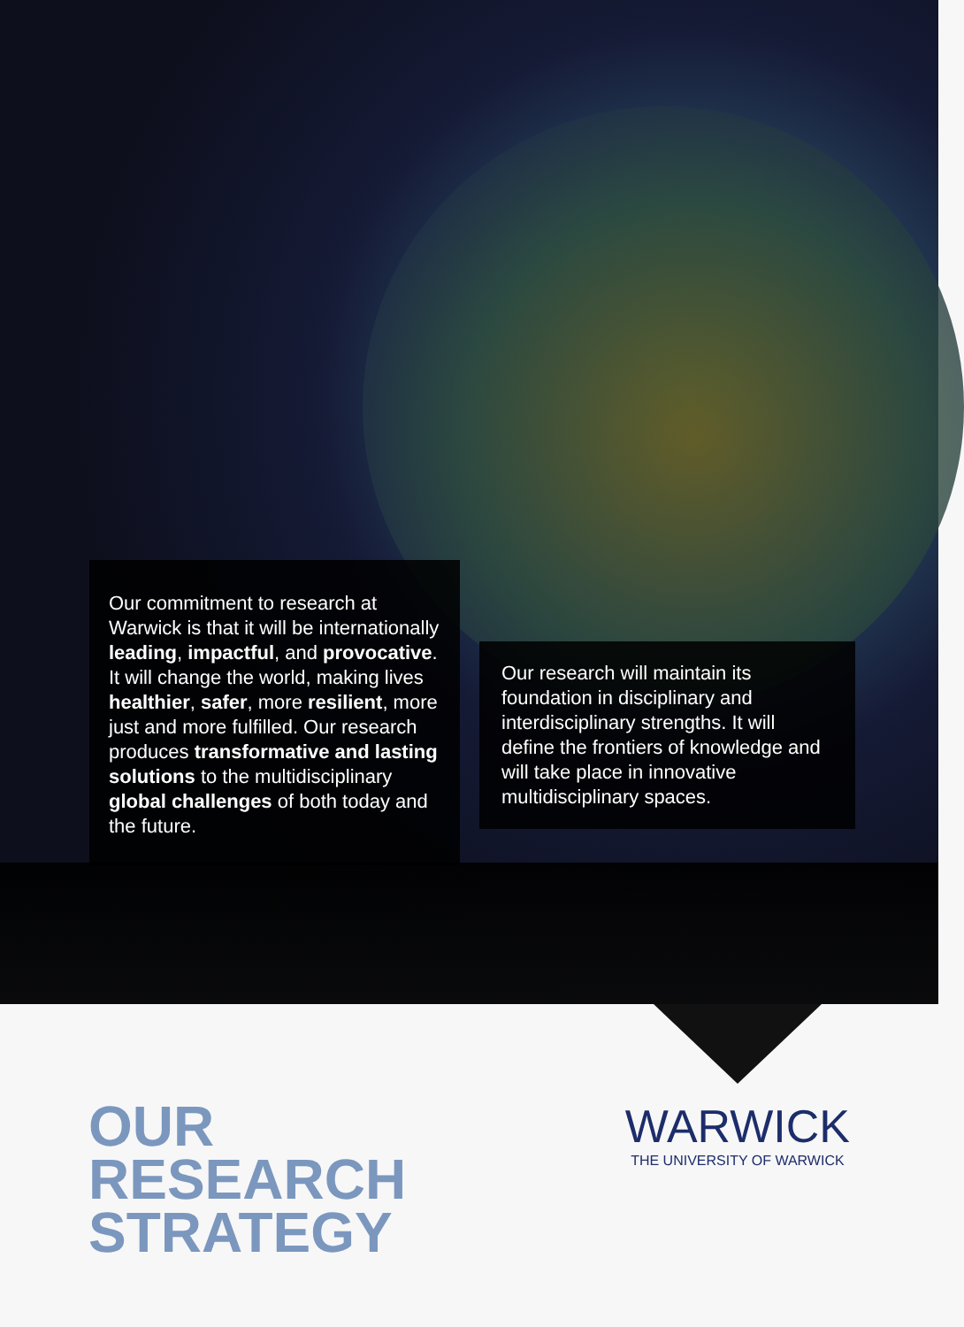Our commitment to research at Warwick is that it will be internationally leading, impactful, and provocative. It will change the world, making lives healthier, safer, more resilient, more just and more fulfilled. Our research produces transformative and lasting solutions to the multidisciplinary global challenges of both today and the future.
Our research will maintain its foundation in disciplinary and interdisciplinary strengths. It will define the frontiers of knowledge and will take place in innovative multidisciplinary spaces.
OUR
RESEARCH
STRATEGY
WARWICK
THE UNIVERSITY OF WARWICK